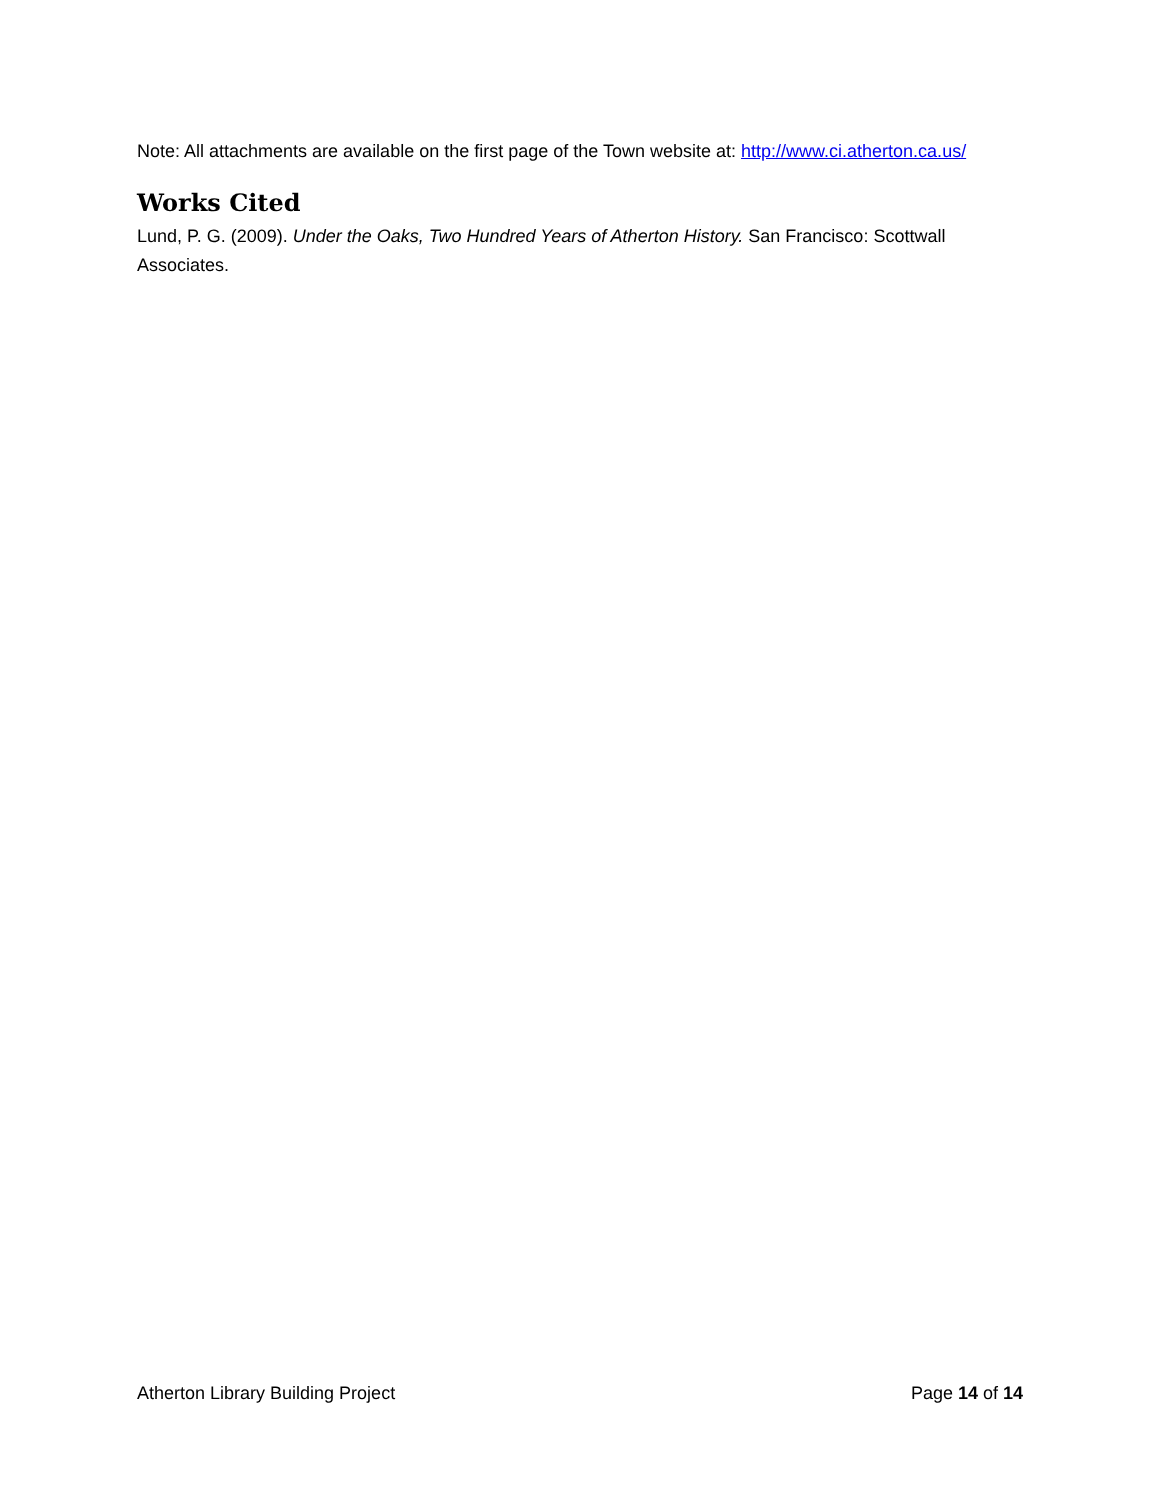Note: All attachments are available on the first page of the Town website at: http://www.ci.atherton.ca.us/
Works Cited
Lund, P. G. (2009). Under the Oaks, Two Hundred Years of Atherton History. San Francisco: Scottwall Associates.
Atherton Library Building Project Page 14 of 14